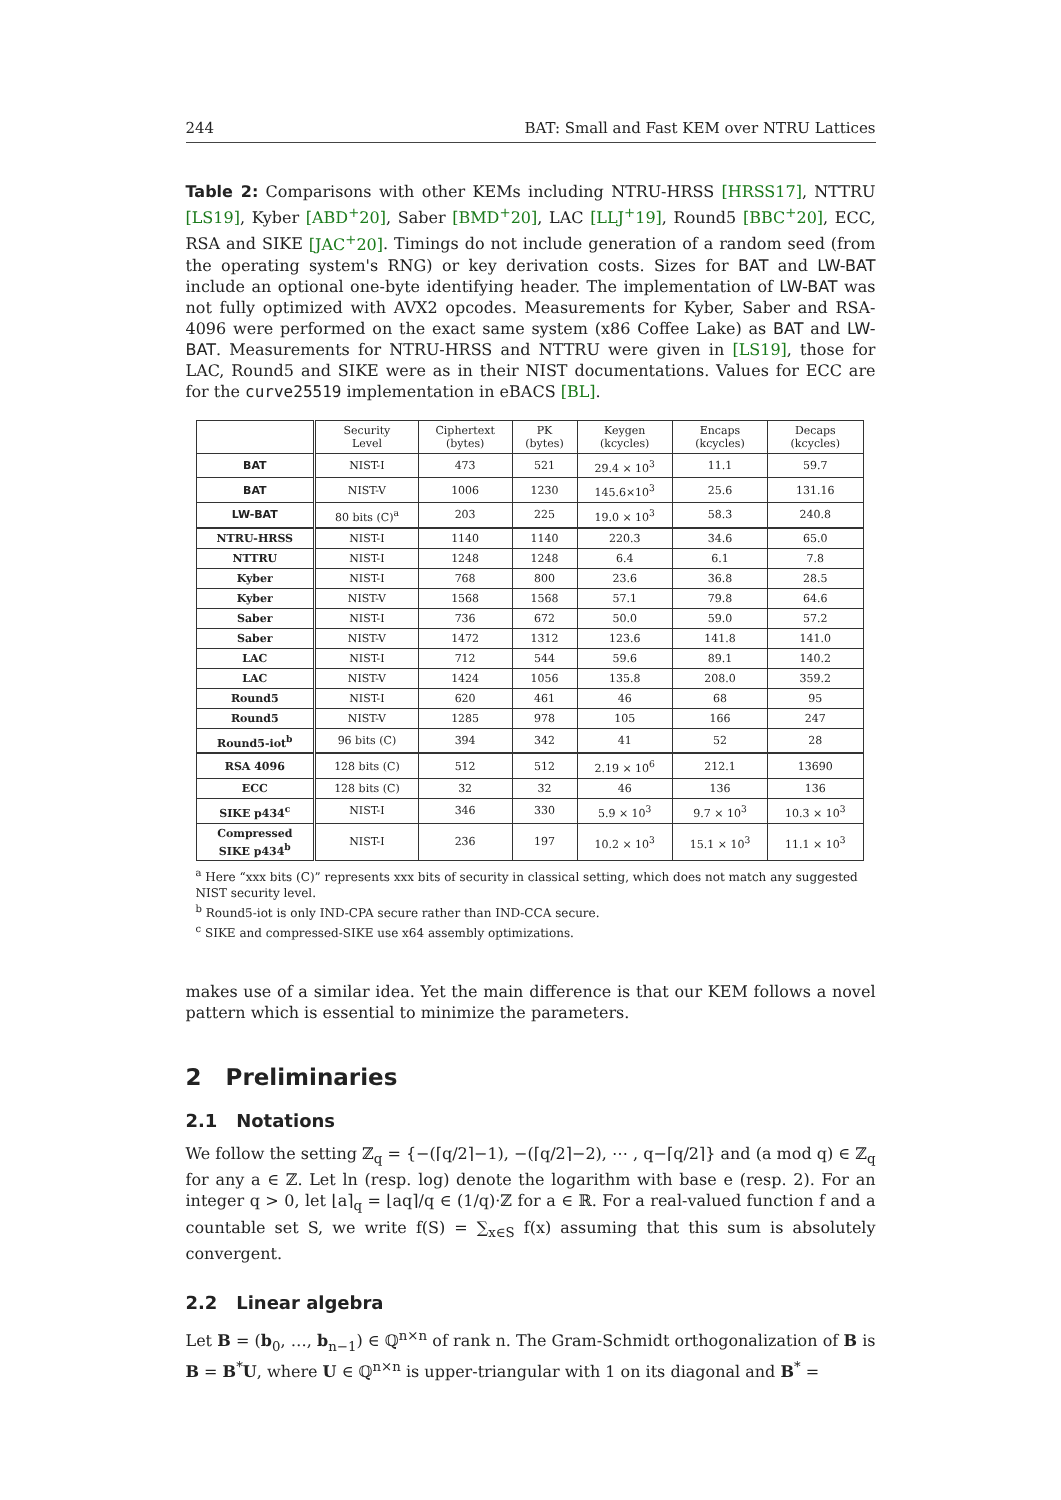244 BAT: Small and Fast KEM over NTRU Lattices
Table 2: Comparisons with other KEMs including NTRU-HRSS [HRSS17], NTTRU [LS19], Kyber [ABD<sup>+</sup>20], Saber [BMD<sup>+</sup>20], LAC [LLJ<sup>+</sup>19], Round5 [BBC<sup>+</sup>20], ECC, RSA and SIKE [JAC<sup>+</sup>20]. Timings do not include generation of a random seed (from the operating system's RNG) or key derivation costs. Sizes for BAT and LW-BAT include an optional one-byte identifying header. The implementation of LW-BAT was not fully optimized with AVX2 opcodes. Measurements for Kyber, Saber and RSA-4096 were performed on the exact same system (x86 Coffee Lake) as BAT and LW-BAT. Measurements for NTRU-HRSS and NTTRU were given in [LS19], those for LAC, Round5 and SIKE were as in their NIST documentations. Values for ECC are for the curve25519 implementation in eBACS [BL].
| | Security Level | Ciphertext (bytes) | PK (bytes) | Keygen (kcycles) | Encaps (kcycles) | Decaps (kcycles) |
| --- | --- | --- | --- | --- | --- | --- |
| BAT | NIST-I | 473 | 521 | 29.4 × 10<sup>3</sup> | 11.1 | 59.7 |
| BAT | NIST-V | 1006 | 1230 | 145.6×10<sup>3</sup> | 25.6 | 131.16 |
| LW-BAT | 80 bits (C)<sup>a</sup> | 203 | 225 | 19.0 × 10<sup>3</sup> | 58.3 | 240.8 |
| NTRU-HRSS | NIST-I | 1140 | 1140 | 220.3 | 34.6 | 65.0 |
| NTTRU | NIST-I | 1248 | 1248 | 6.4 | 6.1 | 7.8 |
| Kyber | NIST-I | 768 | 800 | 23.6 | 36.8 | 28.5 |
| Kyber | NIST-V | 1568 | 1568 | 57.1 | 79.8 | 64.6 |
| Saber | NIST-I | 736 | 672 | 50.0 | 59.0 | 57.2 |
| Saber | NIST-V | 1472 | 1312 | 123.6 | 141.8 | 141.0 |
| LAC | NIST-I | 712 | 544 | 59.6 | 89.1 | 140.2 |
| LAC | NIST-V | 1424 | 1056 | 135.8 | 208.0 | 359.2 |
| Round5 | NIST-I | 620 | 461 | 46 | 68 | 95 |
| Round5 | NIST-V | 1285 | 978 | 105 | 166 | 247 |
| Round5-iot<sup>b</sup> | 96 bits (C) | 394 | 342 | 41 | 52 | 28 |
| RSA 4096 | 128 bits (C) | 512 | 512 | 2.19 × 10<sup>6</sup> | 212.1 | 13690 |
| ECC | 128 bits (C) | 32 | 32 | 46 | 136 | 136 |
| SIKE p434<sup>c</sup> | NIST-I | 346 | 330 | 5.9 × 10<sup>3</sup> | 9.7 × 10<sup>3</sup> | 10.3 × 10<sup>3</sup> |
| Compressed SIKE p434<sup>b</sup> | NIST-I | 236 | 197 | 10.2 × 10<sup>3</sup> | 15.1 × 10<sup>3</sup> | 11.1 × 10<sup>3</sup> |
<sup>a</sup> Here “xxx bits (C)” represents xxx bits of security in classical setting, which does not match any suggested NIST security level.
<sup>b</sup> Round5-iot is only IND-CPA secure rather than IND-CCA secure.
<sup>c</sup> SIKE and compressed-SIKE use x64 assembly optimizations.
makes use of a similar idea. Yet the main difference is that our KEM follows a novel pattern which is essential to minimize the parameters.
2 Preliminaries
2.1 Notations
We follow the setting ℤ<sub>q</sub> = {−(⌈q/2⌉−1), −(⌈q/2⌉−2), ⋯ , q−⌈q/2⌉} and (a mod q) ∈ ℤ<sub>q</sub> for any a ∈ ℤ. Let ln (resp. log) denote the logarithm with base e (resp. 2). For an integer q > 0, let ⌊a⌉<sub>q</sub> = ⌊aq⌉/q ∈ (1/q)·ℤ for a ∈ ℝ. For a real-valued function f and a countable set S, we write f(S) = ∑<sub>x∈S</sub> f(x) assuming that this sum is absolutely convergent.
2.2 Linear algebra
Let B = (b<sub>0</sub>, …, b<sub>n−1</sub>) ∈ ℚ<sup>n×n</sup> of rank n. The Gram-Schmidt orthogonalization of B is B = B<sup>*</sup>U, where U ∈ ℚ<sup>n×n</sup> is upper-triangular with 1 on its diagonal and B<sup>*</sup> =